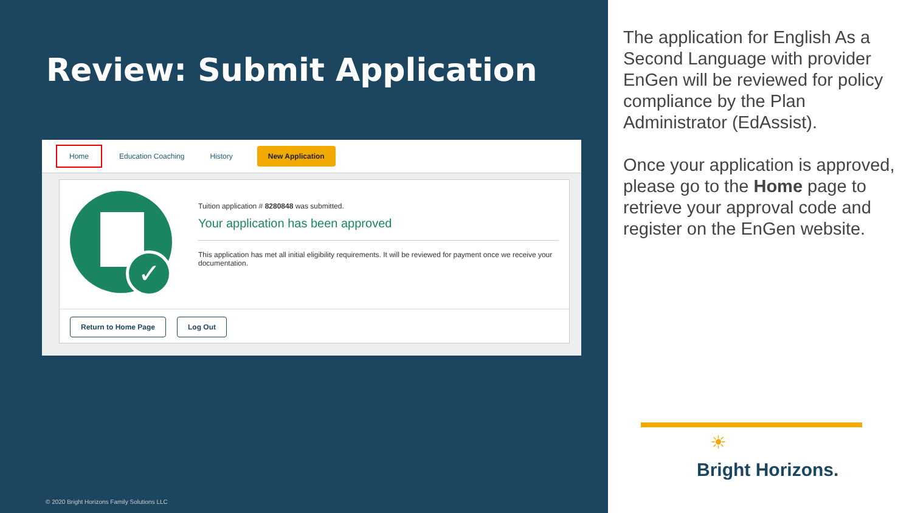Review: Submit Application
Home Education Coaching History New Application
✓
Tuition application # 8280848 was submitted.
Your application has been approved
This application has met all initial eligibility requirements. It will be reviewed for payment once we receive your documentation.
Return to Home Page Log Out
© 2020 Bright Horizons Family Solutions LLC
The application for English As a Second Language with provider EnGen will be reviewed for policy compliance by the Plan Administrator (EdAssist).
Once your application is approved, please go to the Home page to retrieve your approval code and register on the EnGen website.
☀
Bright Horizons.